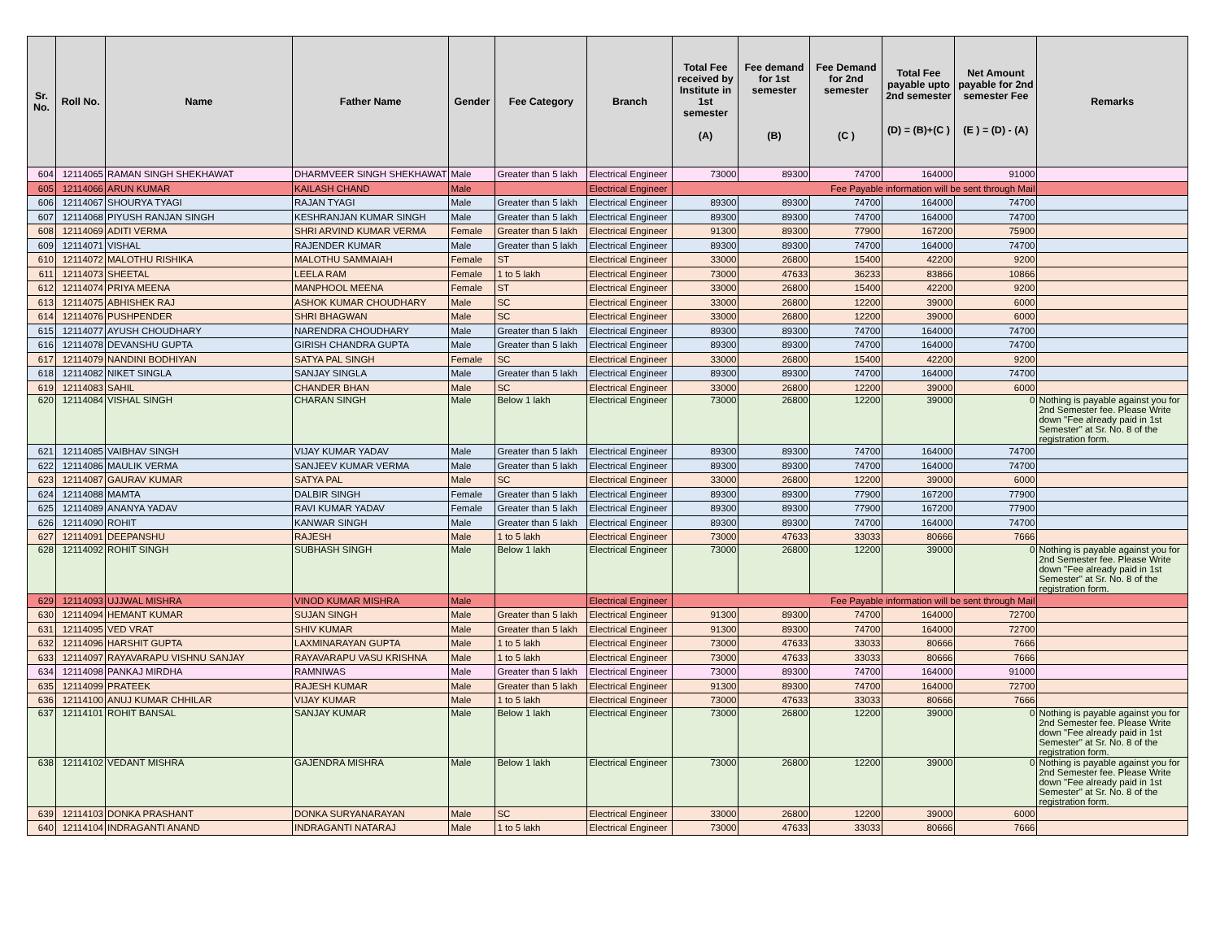| Sr. No. | Roll No. | Name | Father Name | Gender | Fee Category | Branch | Total Fee received by Institute in 1st semester (A) | Fee demand for 1st semester (B) | Fee Demand for 2nd semester (C ) | Total Fee payable upto 2nd semester (D) = (B)+(C ) | Net Amount payable for 2nd semester Fee (E ) = (D) - (A) | Remarks |
| --- | --- | --- | --- | --- | --- | --- | --- | --- | --- | --- | --- | --- |
| 604 | 12114065 | RAMAN SINGH SHEKHAWAT | DHARMVEER SINGH SHEKHAWAT | Male | Greater than 5 lakh | Electrical Engineer | 73000 | 89300 | 74700 | 164000 | 91000 | |
| 605 | 12114066 | ARUN KUMAR | KAILASH CHAND | Male | | Electrical Engineer | Fee Payable information will be sent through Mail | | | | | |
| 606 | 12114067 | SHOURYA TYAGI | RAJAN TYAGI | Male | Greater than 5 lakh | Electrical Engineer | 89300 | 89300 | 74700 | 164000 | 74700 | |
| 607 | 12114068 | PIYUSH RANJAN SINGH | KESHRANJAN KUMAR SINGH | Male | Greater than 5 lakh | Electrical Engineer | 89300 | 89300 | 74700 | 164000 | 74700 | |
| 608 | 12114069 | ADITI VERMA | SHRI ARVIND KUMAR VERMA | Female | Greater than 5 lakh | Electrical Engineer | 91300 | 89300 | 77900 | 167200 | 75900 | |
| 609 | 12114071 | VISHAL | RAJENDER KUMAR | Male | Greater than 5 lakh | Electrical Engineer | 89300 | 89300 | 74700 | 164000 | 74700 | |
| 610 | 12114072 | MALOTHU RISHIKA | MALOTHU SAMMAIAH | Female | ST | Electrical Engineer | 33000 | 26800 | 15400 | 42200 | 9200 | |
| 611 | 12114073 | SHEETAL | LEELA RAM | Female | 1 to 5 lakh | Electrical Engineer | 73000 | 47633 | 36233 | 83866 | 10866 | |
| 612 | 12114074 | PRIYA MEENA | MANPHOOL MEENA | Female | ST | Electrical Engineer | 33000 | 26800 | 15400 | 42200 | 9200 | |
| 613 | 12114075 | ABHISHEK RAJ | ASHOK KUMAR CHOUDHARY | Male | SC | Electrical Engineer | 33000 | 26800 | 12200 | 39000 | 6000 | |
| 614 | 12114076 | PUSHPENDER | SHRI BHAGWAN | Male | SC | Electrical Engineer | 33000 | 26800 | 12200 | 39000 | 6000 | |
| 615 | 12114077 | AYUSH CHOUDHARY | NARENDRA CHOUDHARY | Male | Greater than 5 lakh | Electrical Engineer | 89300 | 89300 | 74700 | 164000 | 74700 | |
| 616 | 12114078 | DEVANSHU GUPTA | GIRISH CHANDRA GUPTA | Male | Greater than 5 lakh | Electrical Engineer | 89300 | 89300 | 74700 | 164000 | 74700 | |
| 617 | 12114079 | NANDINI BODHIYAN | SATYA PAL SINGH | Female | SC | Electrical Engineer | 33000 | 26800 | 15400 | 42200 | 9200 | |
| 618 | 12114082 | NIKET SINGLA | SANJAY SINGLA | Male | Greater than 5 lakh | Electrical Engineer | 89300 | 89300 | 74700 | 164000 | 74700 | |
| 619 | 12114083 | SAHIL | CHANDER BHAN | Male | SC | Electrical Engineer | 33000 | 26800 | 12200 | 39000 | 6000 | |
| 620 | 12114084 | VISHAL SINGH | CHARAN SINGH | Male | Below 1 lakh | Electrical Engineer | 73000 | 26800 | 12200 | 39000 | 0 | Nothing is payable against you for 2nd Semester fee. Please Write down "Fee already paid in 1st Semester" at Sr. No. 8 of the registration form. |
| 621 | 12114085 | VAIBHAV SINGH | VIJAY KUMAR YADAV | Male | Greater than 5 lakh | Electrical Engineer | 89300 | 89300 | 74700 | 164000 | 74700 | |
| 622 | 12114086 | MAULIK VERMA | SANJEEV KUMAR VERMA | Male | Greater than 5 lakh | Electrical Engineer | 89300 | 89300 | 74700 | 164000 | 74700 | |
| 623 | 12114087 | GAURAV KUMAR | SATYA PAL | Male | SC | Electrical Engineer | 33000 | 26800 | 12200 | 39000 | 6000 | |
| 624 | 12114088 | MAMTA | DALBIR SINGH | Female | Greater than 5 lakh | Electrical Engineer | 89300 | 89300 | 77900 | 167200 | 77900 | |
| 625 | 12114089 | ANANYA YADAV | RAVI KUMAR YADAV | Female | Greater than 5 lakh | Electrical Engineer | 89300 | 89300 | 77900 | 167200 | 77900 | |
| 626 | 12114090 | ROHIT | KANWAR SINGH | Male | Greater than 5 lakh | Electrical Engineer | 89300 | 89300 | 74700 | 164000 | 74700 | |
| 627 | 12114091 | DEEPANSHU | RAJESH | Male | 1 to 5 lakh | Electrical Engineer | 73000 | 47633 | 33033 | 80666 | 7666 | |
| 628 | 12114092 | ROHIT SINGH | SUBHASH SINGH | Male | Below 1 lakh | Electrical Engineer | 73000 | 26800 | 12200 | 39000 | 0 | Nothing is payable against you for 2nd Semester fee. Please Write down "Fee already paid in 1st Semester" at Sr. No. 8 of the registration form. |
| 629 | 12114093 | UJJWAL MISHRA | VINOD KUMAR MISHRA | Male | | Electrical Engineer | Fee Payable information will be sent through Mail | | | | | |
| 630 | 12114094 | HEMANT KUMAR | SUJAN SINGH | Male | Greater than 5 lakh | Electrical Engineer | 91300 | 89300 | 74700 | 164000 | 72700 | |
| 631 | 12114095 | VED VRAT | SHIV KUMAR | Male | Greater than 5 lakh | Electrical Engineer | 91300 | 89300 | 74700 | 164000 | 72700 | |
| 632 | 12114096 | HARSHIT GUPTA | LAXMINARAYAN GUPTA | Male | 1 to 5 lakh | Electrical Engineer | 73000 | 47633 | 33033 | 80666 | 7666 | |
| 633 | 12114097 | RAYAVARAPU VISHNU SANJAY | RAYAVARAPU VASU KRISHNA | Male | 1 to 5 lakh | Electrical Engineer | 73000 | 47633 | 33033 | 80666 | 7666 | |
| 634 | 12114098 | PANKAJ MIRDHA | RAMNIWAS | Male | Greater than 5 lakh | Electrical Engineer | 73000 | 89300 | 74700 | 164000 | 91000 | |
| 635 | 12114099 | PRATEEK | RAJESH KUMAR | Male | Greater than 5 lakh | Electrical Engineer | 91300 | 89300 | 74700 | 164000 | 72700 | |
| 636 | 12114100 | ANUJ KUMAR CHHILAR | VIJAY KUMAR | Male | 1 to 5 lakh | Electrical Engineer | 73000 | 47633 | 33033 | 80666 | 7666 | |
| 637 | 12114101 | ROHIT BANSAL | SANJAY KUMAR | Male | Below 1 lakh | Electrical Engineer | 73000 | 26800 | 12200 | 39000 | 0 | Nothing is payable against you for 2nd Semester fee. Please Write down "Fee already paid in 1st Semester" at Sr. No. 8 of the registration form. |
| 638 | 12114102 | VEDANT MISHRA | GAJENDRA MISHRA | Male | Below 1 lakh | Electrical Engineer | 73000 | 26800 | 12200 | 39000 | 0 | Nothing is payable against you for 2nd Semester fee. Please Write down "Fee already paid in 1st Semester" at Sr. No. 8 of the registration form. |
| 639 | 12114103 | DONKA PRASHANT | DONKA SURYANARAYAN | Male | SC | Electrical Engineer | 33000 | 26800 | 12200 | 39000 | 6000 | |
| 640 | 12114104 | INDRAGANTI ANAND | INDRAGANTI NATARAJ | Male | 1 to 5 lakh | Electrical Engineer | 73000 | 47633 | 33033 | 80666 | 7666 | |